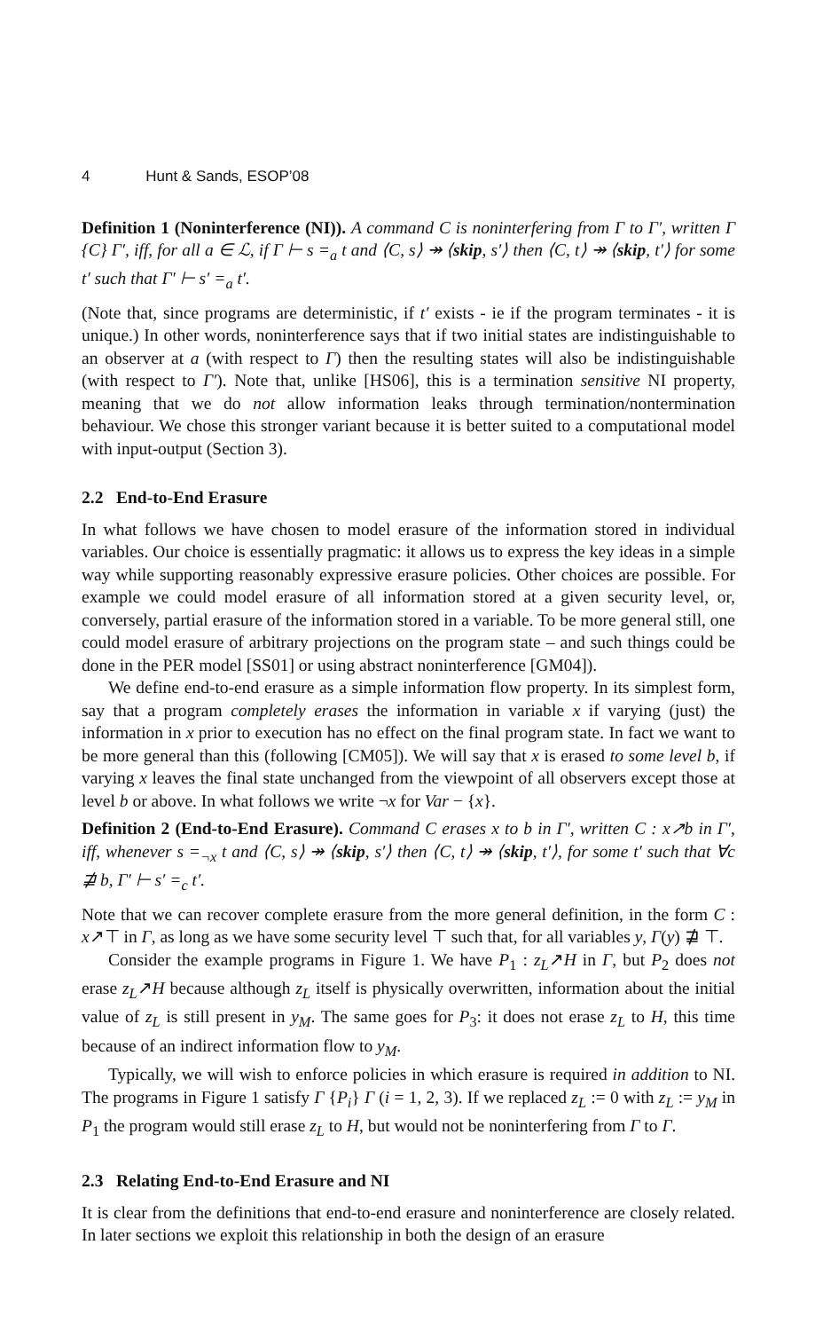4 Hunt & Sands, ESOP’08
Definition 1 (Noninterference (NI)). A command C is noninterfering from Γ to Γ′, written Γ {C} Γ′, iff, for all a ∈ ℒ, if Γ ⊢ s =<sub>a</sub> t and ⟨C, s⟩ ↠ ⟨skip, s′⟩ then ⟨C, t⟩ ↠ ⟨skip, t′⟩ for some t′ such that Γ′ ⊢ s′ =<sub>a</sub> t′.
(Note that, since programs are deterministic, if t′ exists - ie if the program terminates - it is unique.) In other words, noninterference says that if two initial states are indistinguishable to an observer at a (with respect to Γ) then the resulting states will also be indistinguishable (with respect to Γ′). Note that, unlike [HS06], this is a termination sensitive NI property, meaning that we do not allow information leaks through termination/nontermination behaviour. We chose this stronger variant because it is better suited to a computational model with input-output (Section 3).
2.2 End-to-End Erasure
In what follows we have chosen to model erasure of the information stored in individual variables. Our choice is essentially pragmatic: it allows us to express the key ideas in a simple way while supporting reasonably expressive erasure policies. Other choices are possible. For example we could model erasure of all information stored at a given security level, or, conversely, partial erasure of the information stored in a variable. To be more general still, one could model erasure of arbitrary projections on the program state – and such things could be done in the PER model [SS01] or using abstract noninterference [GM04]).
We define end-to-end erasure as a simple information flow property. In its simplest form, say that a program completely erases the information in variable x if varying (just) the information in x prior to execution has no effect on the final program state. In fact we want to be more general than this (following [CM05]). We will say that x is erased to some level b, if varying x leaves the final state unchanged from the viewpoint of all observers except those at level b or above. In what follows we write ¬x for Var − {x}.
Definition 2 (End-to-End Erasure). Command C erases x to b in Γ′, written C : x↗b in Γ′, iff, whenever s =<sub>¬x</sub> t and ⟨C, s⟩ ↠ ⟨skip, s′⟩ then ⟨C, t⟩ ↠ ⟨skip, t′⟩, for some t′ such that ∀c ⋣ b, Γ′ ⊢ s′ =<sub>c</sub> t′.
Note that we can recover complete erasure from the more general definition, in the form C : x↗⊤ in Γ, as long as we have some security level ⊤ such that, for all variables y, Γ(y) ⋣ ⊤.
Consider the example programs in Figure 1. We have P<sub>1</sub> : z<sub>L</sub>↗H in Γ, but P<sub>2</sub> does not erase z<sub>L</sub>↗H because although z<sub>L</sub> itself is physically overwritten, information about the initial value of z<sub>L</sub> is still present in y<sub>M</sub>. The same goes for P<sub>3</sub>: it does not erase z<sub>L</sub> to H, this time because of an indirect information flow to y<sub>M</sub>.
Typically, we will wish to enforce policies in which erasure is required in addition to NI. The programs in Figure 1 satisfy Γ {P<sub>i</sub>} Γ (i = 1, 2, 3). If we replaced z<sub>L</sub> := 0 with z<sub>L</sub> := y<sub>M</sub> in P<sub>1</sub> the program would still erase z<sub>L</sub> to H, but would not be noninterfering from Γ to Γ.
2.3 Relating End-to-End Erasure and NI
It is clear from the definitions that end-to-end erasure and noninterference are closely related. In later sections we exploit this relationship in both the design of an erasure